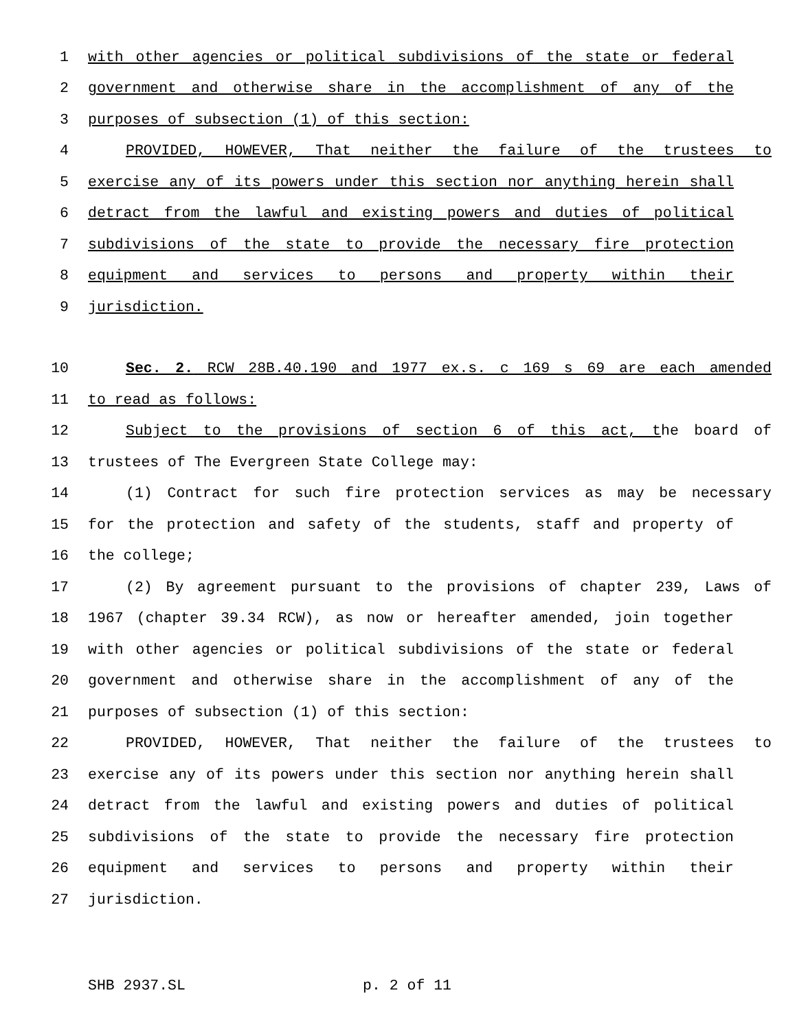1 with other agencies or political subdivisions of the state or federal
2 government and otherwise share in the accomplishment of any of the
3 purposes of subsection (1) of this section:
4 PROVIDED, HOWEVER, That neither the failure of the trustees to
5 exercise any of its powers under this section nor anything herein shall
6 detract from the lawful and existing powers and duties of political
7 subdivisions of the state to provide the necessary fire protection
8 equipment and services to persons and property within their
9 jurisdiction.
10 Sec. 2. RCW 28B.40.190 and 1977 ex.s. c 169 s 69 are each amended
11 to read as follows:
12 Subject to the provisions of section 6 of this act, the board of
13 trustees of The Evergreen State College may:
14 (1) Contract for such fire protection services as may be necessary
15 for the protection and safety of the students, staff and property of
16 the college;
17 (2) By agreement pursuant to the provisions of chapter 239, Laws of
18 1967 (chapter 39.34 RCW), as now or hereafter amended, join together
19 with other agencies or political subdivisions of the state or federal
20 government and otherwise share in the accomplishment of any of the
21 purposes of subsection (1) of this section:
22 PROVIDED, HOWEVER, That neither the failure of the trustees to
23 exercise any of its powers under this section nor anything herein shall
24 detract from the lawful and existing powers and duties of political
25 subdivisions of the state to provide the necessary fire protection
26 equipment and services to persons and property within their
27 jurisdiction.
SHB 2937.SL p. 2 of 11